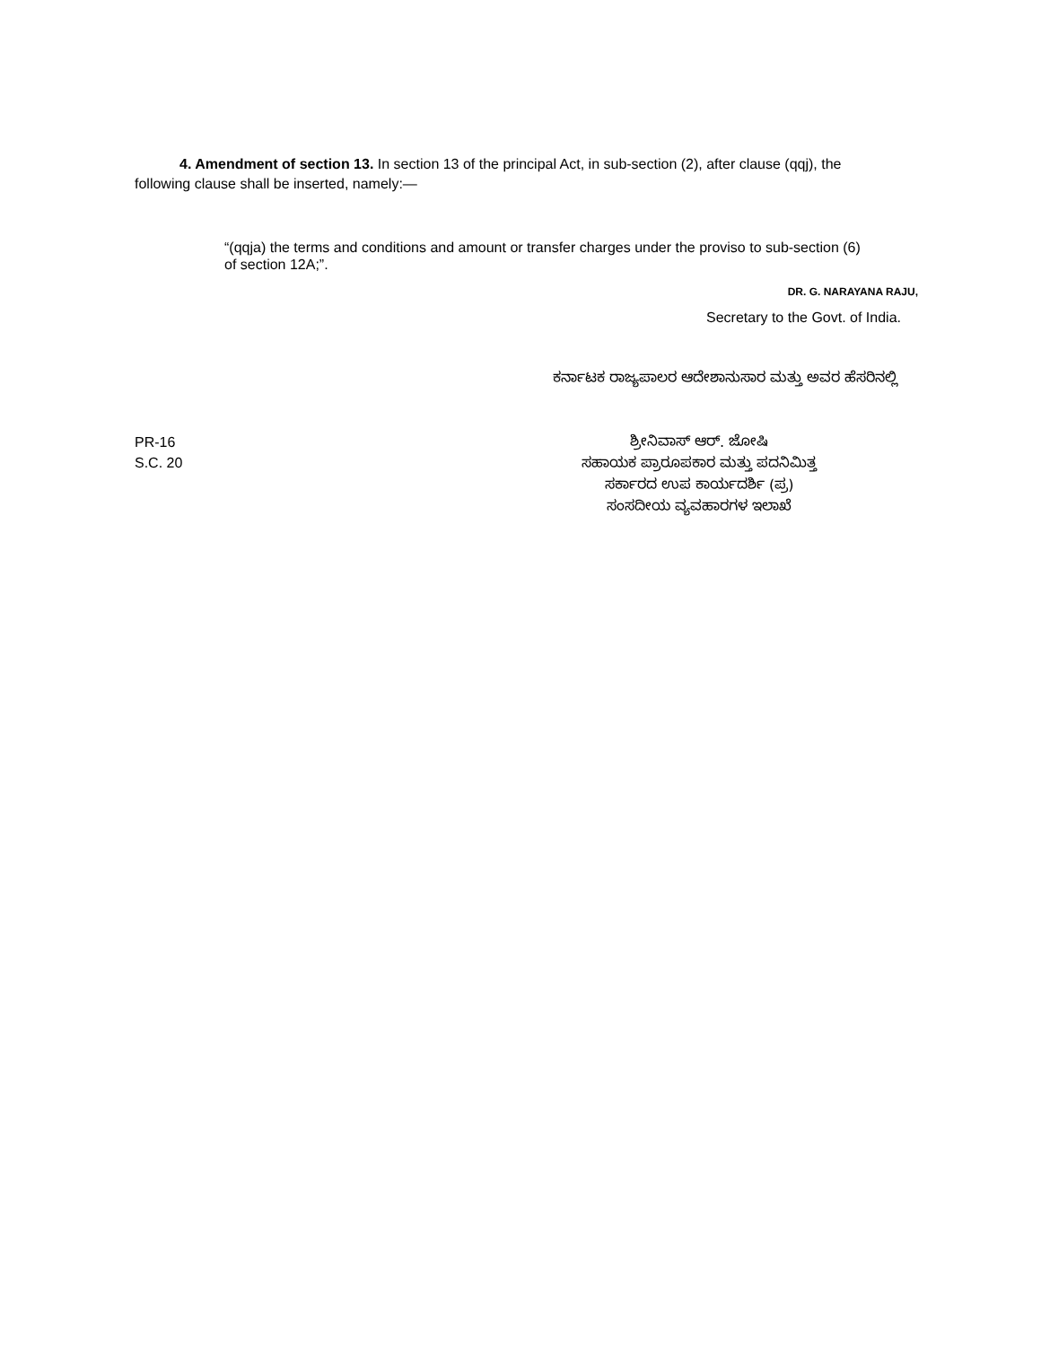4. Amendment of section 13. In section 13 of the principal Act, in sub-section (2), after clause (qqj), the following clause shall be inserted, namely:—
“(qqja) the terms and conditions and amount or transfer charges under the proviso to sub-section (6) of section 12A;”.
DR. G. NARAYANA RAJU,
Secretary to the Govt. of India.
ಕರ್ನಾಟಕ ರಾಜ್ಯಪಾಲರ ಆದೇಶಾನುಸಾರ ಮತ್ತು ಅವರ ಹೆಸರಿನಲ್ಲಿ
PR-16
S.C. 20
ಶ್ರೀನಿವಾಸ್ ಆರ್. ಜೋಷಿ
ಸಹಾಯಕ ಪ್ರಾರೂಪಕಾರ ಮತ್ತು ಪದನಿಮಿತ್ತ
ಸರ್ಕಾರದ ಉಪ ಕಾರ್ಯದರ್ಶಿ (ಪ್ರ)
ಸಂಸದೀಯ ವ್ಯವಹಾರಗಳ ಇಲಾಖೆ